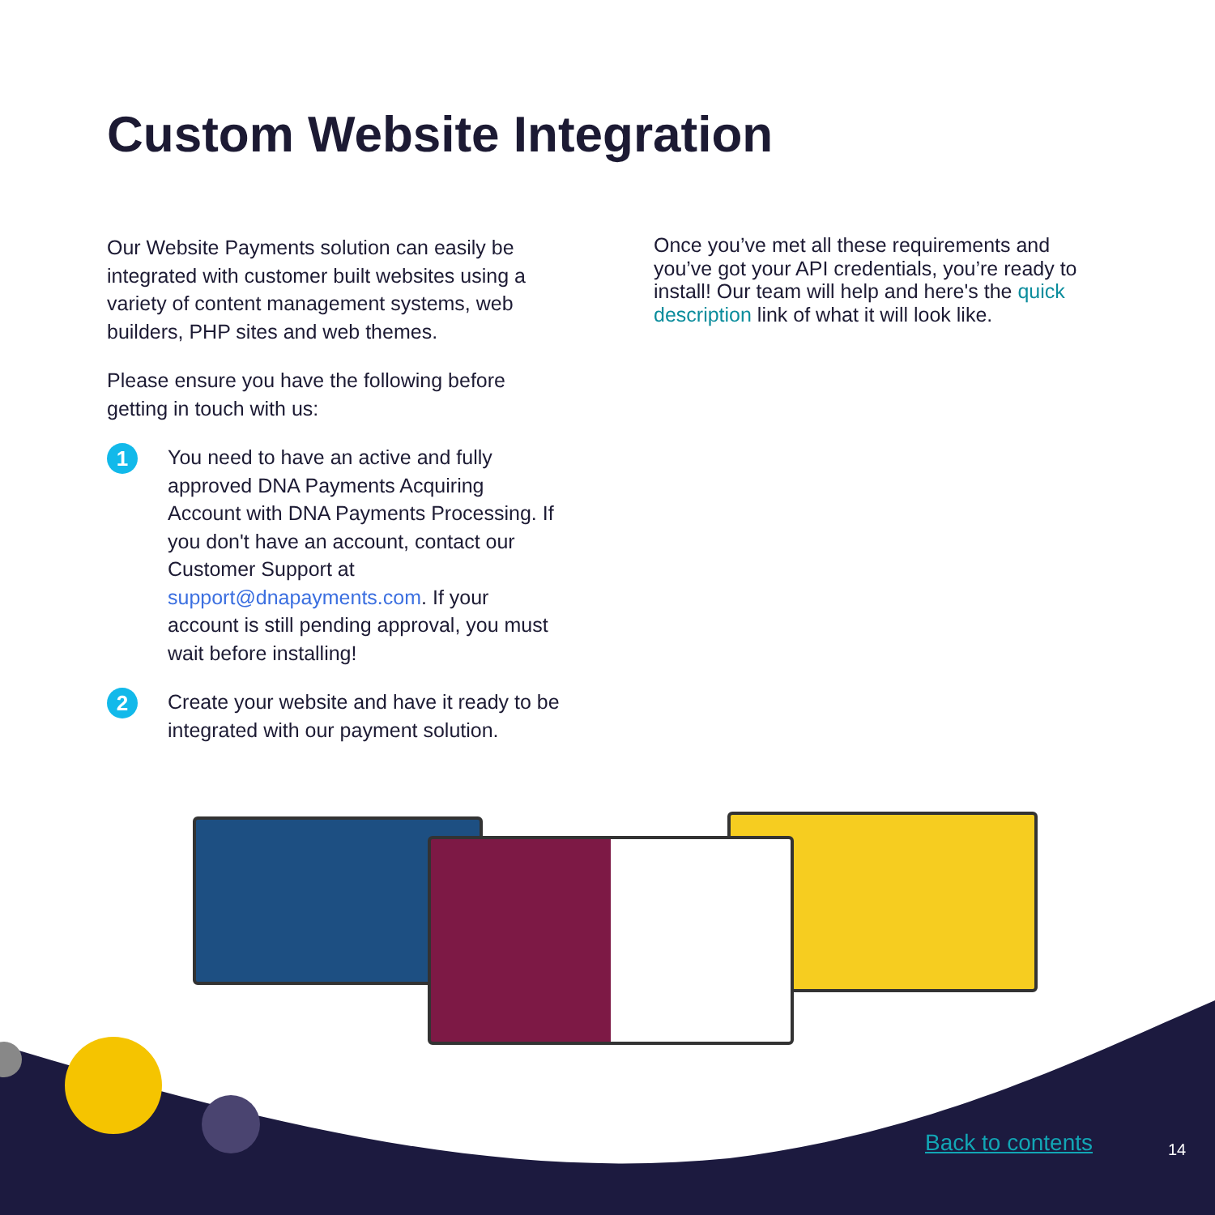Custom Website Integration
Our Website Payments solution can easily be integrated with customer built websites using a variety of content management systems, web builders, PHP sites and web themes.
Please ensure you have the following before getting in touch with us:
1
You need to have an active and fully approved DNA Payments Acquiring Account with DNA Payments Processing. If you don't have an account, contact our Customer Support at support@dnapayments.com. If your account is still pending approval, you must wait before installing!
2
Create your website and have it ready to be integrated with our payment solution.
Once you’ve met all these requirements and you’ve got your API credentials, you’re ready to install! Our team will help and here's the quick description link of what it will look like.
Back to contents 14